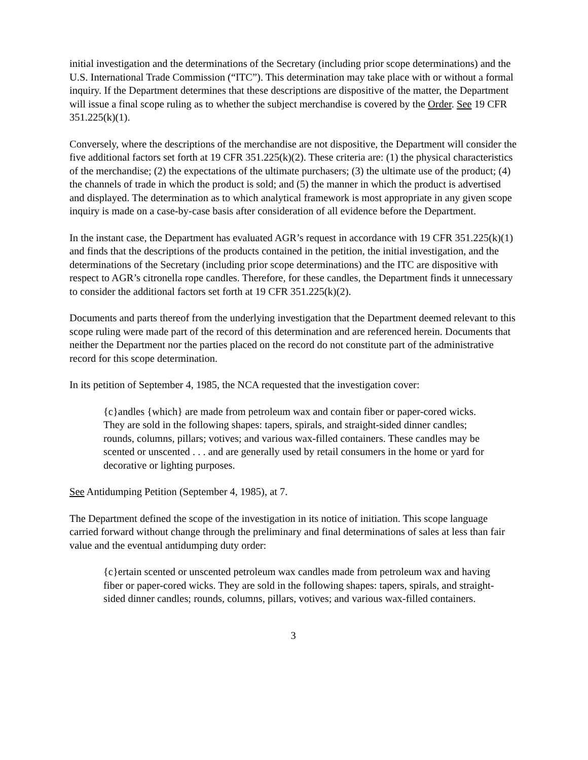initial investigation and the determinations of the Secretary (including prior scope determinations) and the U.S. International Trade Commission (“ITC”). This determination may take place with or without a formal inquiry. If the Department determines that these descriptions are dispositive of the matter, the Department will issue a final scope ruling as to whether the subject merchandise is covered by the Order. See 19 CFR 351.225(k)(1).
Conversely, where the descriptions of the merchandise are not dispositive, the Department will consider the five additional factors set forth at 19 CFR 351.225(k)(2). These criteria are: (1) the physical characteristics of the merchandise; (2) the expectations of the ultimate purchasers; (3) the ultimate use of the product; (4) the channels of trade in which the product is sold; and (5) the manner in which the product is advertised and displayed. The determination as to which analytical framework is most appropriate in any given scope inquiry is made on a case-by-case basis after consideration of all evidence before the Department.
In the instant case, the Department has evaluated AGR’s request in accordance with 19 CFR 351.225(k)(1) and finds that the descriptions of the products contained in the petition, the initial investigation, and the determinations of the Secretary (including prior scope determinations) and the ITC are dispositive with respect to AGR’s citronella rope candles. Therefore, for these candles, the Department finds it unnecessary to consider the additional factors set forth at 19 CFR 351.225(k)(2).
Documents and parts thereof from the underlying investigation that the Department deemed relevant to this scope ruling were made part of the record of this determination and are referenced herein. Documents that neither the Department nor the parties placed on the record do not constitute part of the administrative record for this scope determination.
In its petition of September 4, 1985, the NCA requested that the investigation cover:
{c}andles {which} are made from petroleum wax and contain fiber or paper-cored wicks. They are sold in the following shapes: tapers, spirals, and straight-sided dinner candles; rounds, columns, pillars; votives; and various wax-filled containers. These candles may be scented or unscented . . . and are generally used by retail consumers in the home or yard for decorative or lighting purposes.
See Antidumping Petition (September 4, 1985), at 7.
The Department defined the scope of the investigation in its notice of initiation. This scope language carried forward without change through the preliminary and final determinations of sales at less than fair value and the eventual antidumping duty order:
{c}ertain scented or unscented petroleum wax candles made from petroleum wax and having fiber or paper-cored wicks. They are sold in the following shapes: tapers, spirals, and straight-sided dinner candles; rounds, columns, pillars, votives; and various wax-filled containers.
3